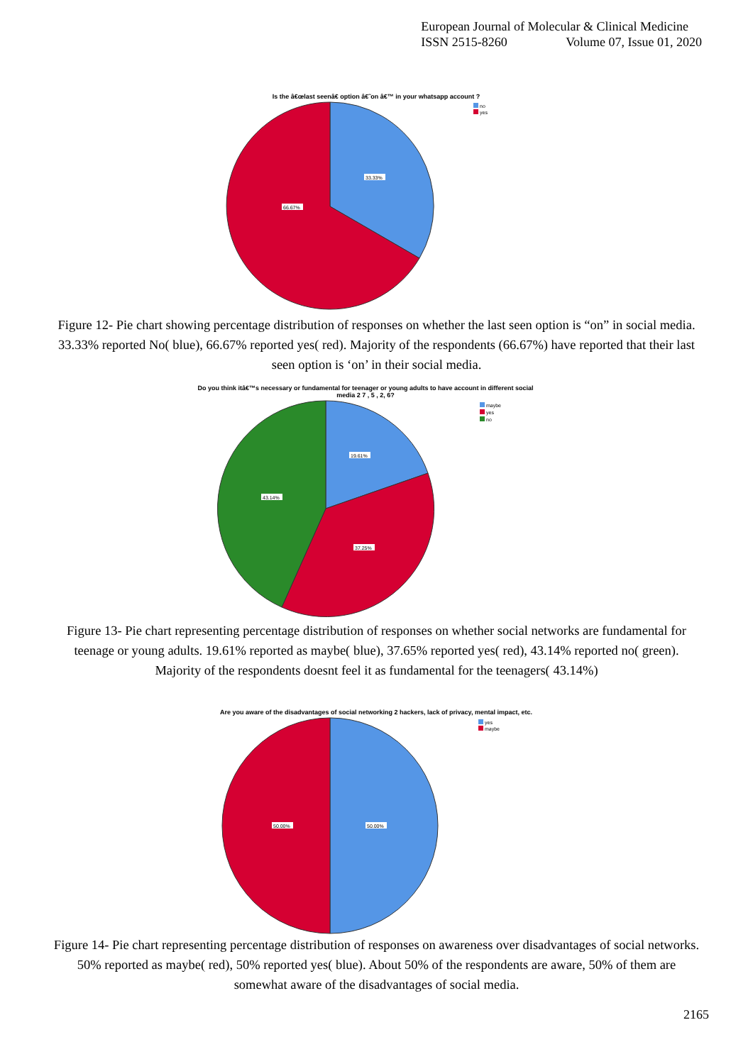European Journal of Molecular & Clinical Medicine
ISSN 2515-8260 Volume 07, Issue 01, 2020
Is the â€œlast seenâ€ option â€˜on â€™ in your whatsapp account ?
no
yes
33.33%
66.67%
Figure 12- Pie chart showing percentage distribution of responses on whether the last seen option is “on” in social media. 33.33% reported No( blue), 66.67% reported yes( red). Majority of the respondents (66.67%) have reported that their last seen option is ‘on’ in their social media.
Do you think itâ€™s necessary or fundamental for teenager or young adults to have account in different social
media 2 7 , 5 , 2, 6?
maybe
yes
no
19.61%
37.25%
43.14%
Figure 13- Pie chart representing percentage distribution of responses on whether social networks are fundamental for teenage or young adults. 19.61% reported as maybe( blue), 37.65% reported yes( red), 43.14% reported no( green). Majority of the respondents doesnt feel it as fundamental for the teenagers( 43.14%)
Are you aware of the disadvantages of social networking 2 hackers, lack of privacy, mental impact, etc.
yes
maybe
50.00%
50.00%
Figure 14- Pie chart representing percentage distribution of responses on awareness over disadvantages of social networks. 50% reported as maybe( red), 50% reported yes( blue). About 50% of the respondents are aware, 50% of them are somewhat aware of the disadvantages of social media.
2165